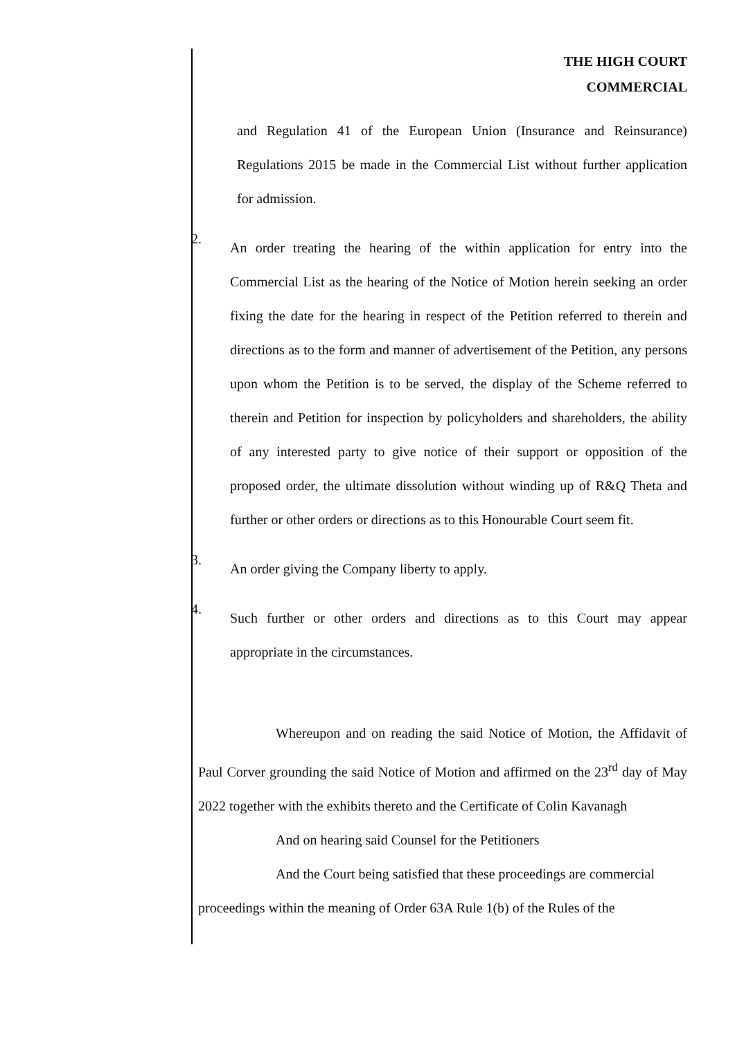THE HIGH COURT
COMMERCIAL
and Regulation 41 of the European Union (Insurance and Reinsurance) Regulations 2015 be made in the Commercial List without further application for admission.
2.
An order treating the hearing of the within application for entry into the Commercial List as the hearing of the Notice of Motion herein seeking an order fixing the date for the hearing in respect of the Petition referred to therein and directions as to the form and manner of advertisement of the Petition, any persons upon whom the Petition is to be served, the display of the Scheme referred to therein and Petition for inspection by policyholders and shareholders, the ability of any interested party to give notice of their support or opposition of the proposed order, the ultimate dissolution without winding up of R&Q Theta and further or other orders or directions as to this Honourable Court seem fit.
3.
An order giving the Company liberty to apply.
4.
Such further or other orders and directions as to this Court may appear appropriate in the circumstances.
Whereupon and on reading the said Notice of Motion, the Affidavit of Paul Corver grounding the said Notice of Motion and affirmed on the 23<sup>rd</sup> day of May 2022 together with the exhibits thereto and the Certificate of Colin Kavanagh
And on hearing said Counsel for the Petitioners
And the Court being satisfied that these proceedings are commercial proceedings within the meaning of Order 63A Rule 1(b) of the Rules of the